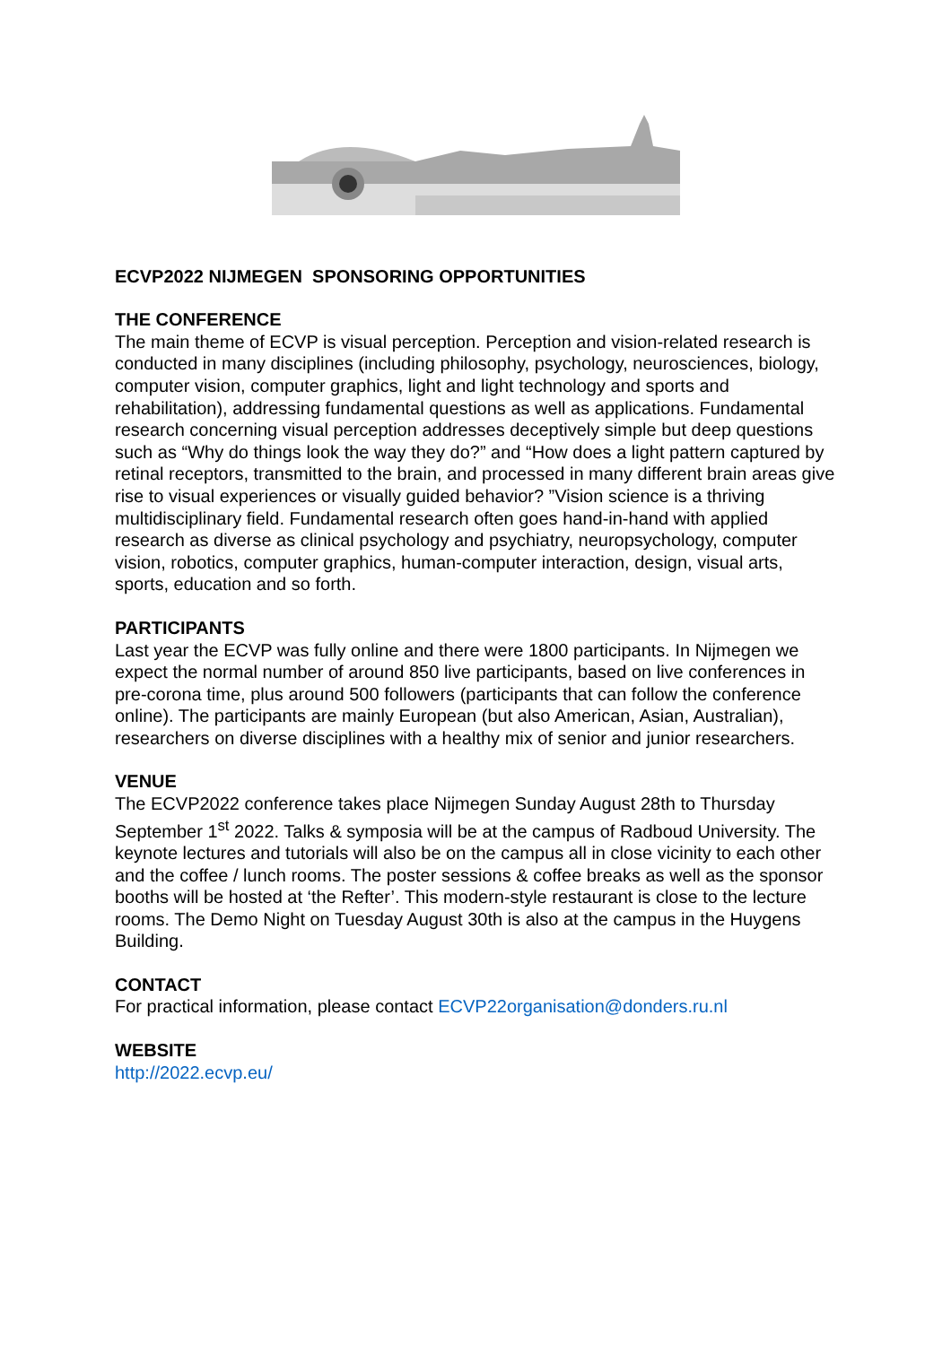ECVP2022 NIJMEGEN SPONSORING OPPORTUNITIES
THE CONFERENCE
The main theme of ECVP is visual perception. Perception and vision-related research is conducted in many disciplines (including philosophy, psychology, neurosciences, biology, computer vision, computer graphics, light and light technology and sports and rehabilitation), addressing fundamental questions as well as applications. Fundamental research concerning visual perception addresses deceptively simple but deep questions such as “Why do things look the way they do?” and “How does a light pattern captured by retinal receptors, transmitted to the brain, and processed in many different brain areas give rise to visual experiences or visually guided behavior? ”Vision science is a thriving multidisciplinary field. Fundamental research often goes hand-in-hand with applied research as diverse as clinical psychology and psychiatry, neuropsychology, computer vision, robotics, computer graphics, human-computer interaction, design, visual arts, sports, education and so forth.
PARTICIPANTS
Last year the ECVP was fully online and there were 1800 participants. In Nijmegen we expect the normal number of around 850 live participants, based on live conferences in pre-corona time, plus around 500 followers (participants that can follow the conference online). The participants are mainly European (but also American, Asian, Australian), researchers on diverse disciplines with a healthy mix of senior and junior researchers.
VENUE
The ECVP2022 conference takes place Nijmegen Sunday August 28th to Thursday September 1<sup>st</sup> 2022. Talks & symposia will be at the campus of Radboud University. The keynote lectures and tutorials will also be on the campus all in close vicinity to each other and the coffee / lunch rooms. The poster sessions & coffee breaks as well as the sponsor booths will be hosted at ‘the Refter’. This modern-style restaurant is close to the lecture rooms. The Demo Night on Tuesday August 30th is also at the campus in the Huygens Building.
CONTACT
For practical information, please contact ECVP22organisation@donders.ru.nl
WEBSITE
http://2022.ecvp.eu/